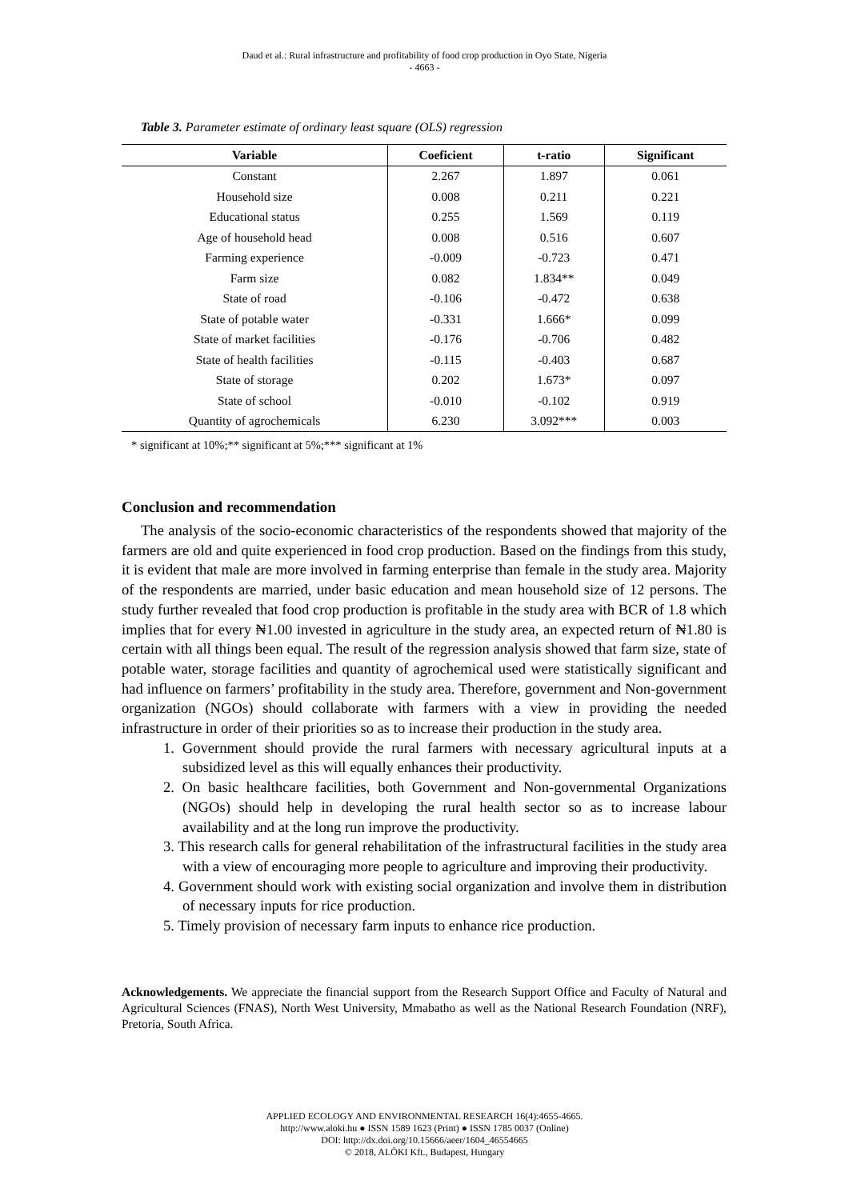Daud et al.: Rural infrastructure and profitability of food crop production in Oyo State, Nigeria
- 4663 -
Table 3. Parameter estimate of ordinary least square (OLS) regression
| Variable | Coeficient | t-ratio | Significant |
| --- | --- | --- | --- |
| Constant | 2.267 | 1.897 | 0.061 |
| Household size | 0.008 | 0.211 | 0.221 |
| Educational status | 0.255 | 1.569 | 0.119 |
| Age of household head | 0.008 | 0.516 | 0.607 |
| Farming experience | -0.009 | -0.723 | 0.471 |
| Farm size | 0.082 | 1.834** | 0.049 |
| State of road | -0.106 | -0.472 | 0.638 |
| State of potable water | -0.331 | 1.666* | 0.099 |
| State of market facilities | -0.176 | -0.706 | 0.482 |
| State of health facilities | -0.115 | -0.403 | 0.687 |
| State of storage | 0.202 | 1.673* | 0.097 |
| State of school | -0.010 | -0.102 | 0.919 |
| Quantity of agrochemicals | 6.230 | 3.092*** | 0.003 |
* significant at 10%;** significant at 5%;*** significant at 1%
Conclusion and recommendation
The analysis of the socio-economic characteristics of the respondents showed that majority of the farmers are old and quite experienced in food crop production. Based on the findings from this study, it is evident that male are more involved in farming enterprise than female in the study area. Majority of the respondents are married, under basic education and mean household size of 12 persons. The study further revealed that food crop production is profitable in the study area with BCR of 1.8 which implies that for every ₦1.00 invested in agriculture in the study area, an expected return of ₦1.80 is certain with all things been equal. The result of the regression analysis showed that farm size, state of potable water, storage facilities and quantity of agrochemical used were statistically significant and had influence on farmers’ profitability in the study area. Therefore, government and Non-government organization (NGOs) should collaborate with farmers with a view in providing the needed infrastructure in order of their priorities so as to increase their production in the study area.
1. Government should provide the rural farmers with necessary agricultural inputs at a subsidized level as this will equally enhances their productivity.
2. On basic healthcare facilities, both Government and Non-governmental Organizations (NGOs) should help in developing the rural health sector so as to increase labour availability and at the long run improve the productivity.
3. This research calls for general rehabilitation of the infrastructural facilities in the study area with a view of encouraging more people to agriculture and improving their productivity.
4. Government should work with existing social organization and involve them in distribution of necessary inputs for rice production.
5. Timely provision of necessary farm inputs to enhance rice production.
Acknowledgements. We appreciate the financial support from the Research Support Office and Faculty of Natural and Agricultural Sciences (FNAS), North West University, Mmabatho as well as the National Research Foundation (NRF), Pretoria, South Africa.
APPLIED ECOLOGY AND ENVIRONMENTAL RESEARCH 16(4):4655-4665.
http://www.aloki.hu ● ISSN 1589 1623 (Print) ● ISSN 1785 0037 (Online)
DOI: http://dx.doi.org/10.15666/aeer/1604_46554665
© 2018, ALÖKI Kft., Budapest, Hungary